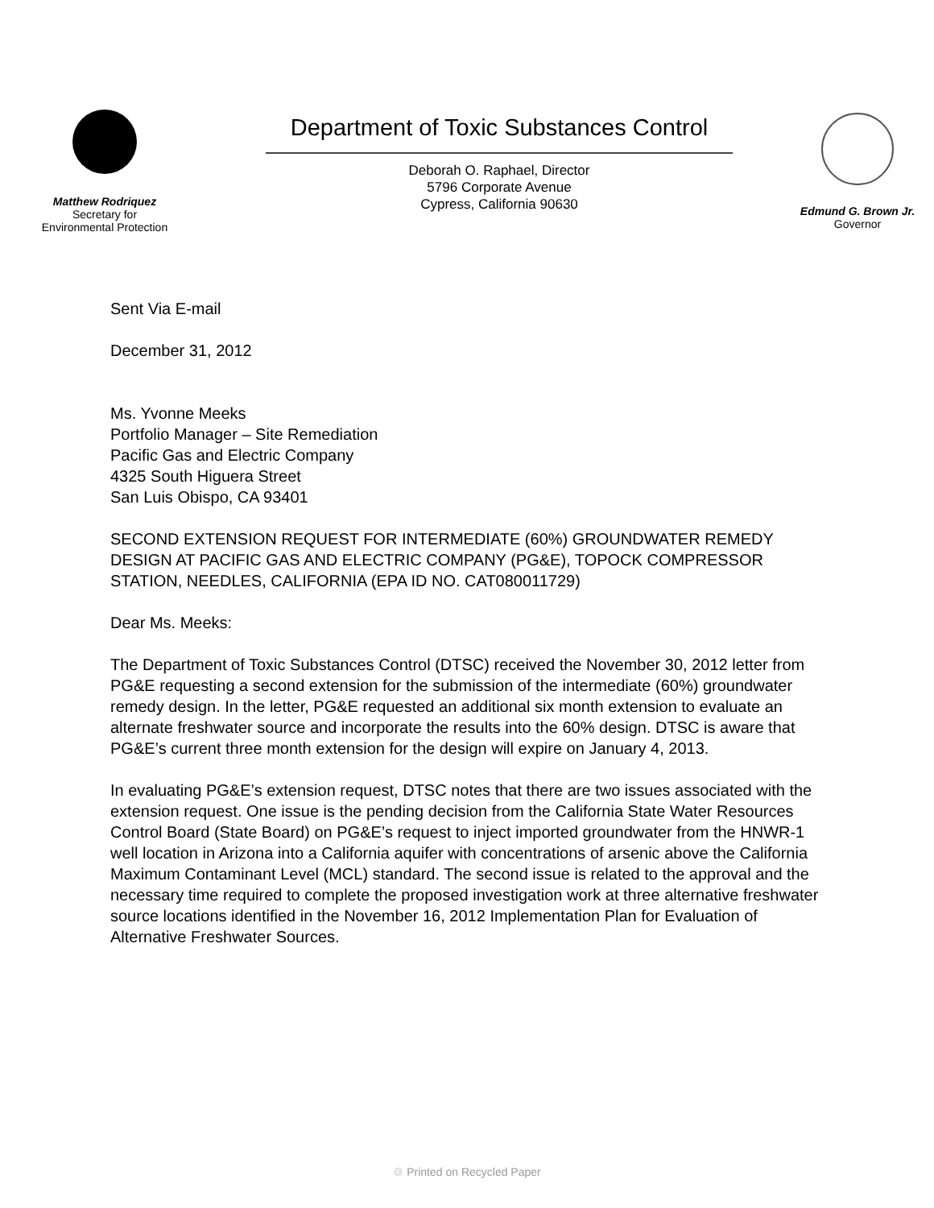Matthew Rodriquez
Secretary for
Environmental Protection
Department of Toxic Substances Control
Deborah O. Raphael, Director
5796 Corporate Avenue
Cypress, California 90630
Edmund G. Brown Jr.
Governor
Sent Via E-mail
December 31, 2012
Ms. Yvonne Meeks
Portfolio Manager – Site Remediation
Pacific Gas and Electric Company
4325 South Higuera Street
San Luis Obispo, CA 93401
SECOND EXTENSION REQUEST FOR INTERMEDIATE (60%) GROUNDWATER REMEDY DESIGN AT PACIFIC GAS AND ELECTRIC COMPANY (PG&E), TOPOCK COMPRESSOR STATION, NEEDLES, CALIFORNIA (EPA ID NO. CAT080011729)
Dear Ms. Meeks:
The Department of Toxic Substances Control (DTSC) received the November 30, 2012 letter from PG&E requesting a second extension for the submission of the intermediate (60%) groundwater remedy design. In the letter, PG&E requested an additional six month extension to evaluate an alternate freshwater source and incorporate the results into the 60% design. DTSC is aware that PG&E’s current three month extension for the design will expire on January 4, 2013.
In evaluating PG&E’s extension request, DTSC notes that there are two issues associated with the extension request. One issue is the pending decision from the California State Water Resources Control Board (State Board) on PG&E’s request to inject imported groundwater from the HNWR-1 well location in Arizona into a California aquifer with concentrations of arsenic above the California Maximum Contaminant Level (MCL) standard. The second issue is related to the approval and the necessary time required to complete the proposed investigation work at three alternative freshwater source locations identified in the November 16, 2012 Implementation Plan for Evaluation of Alternative Freshwater Sources.
♲ Printed on Recycled Paper